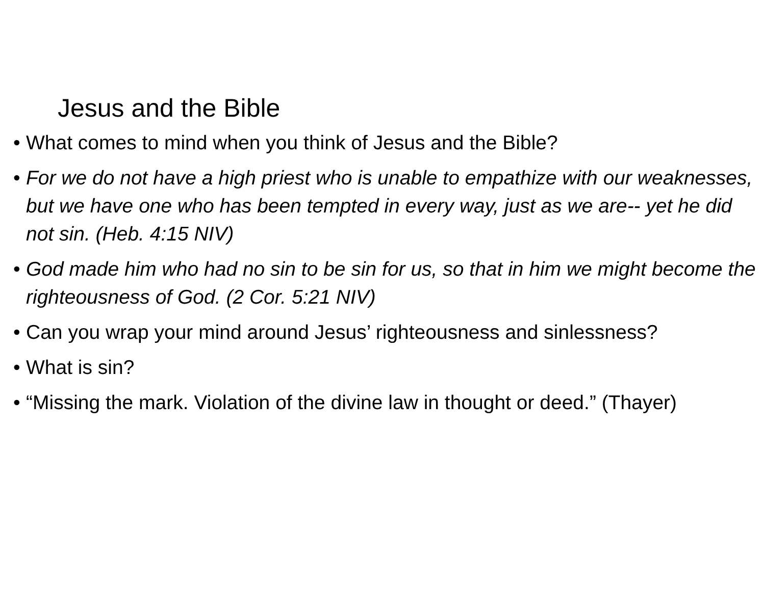Jesus and the Bible
• What comes to mind when you think of Jesus and the Bible?
• For we do not have a high priest who is unable to empathize with our weaknesses, but we have one who has been tempted in every way, just as we are-- yet he did not sin. (Heb. 4:15 NIV)
• God made him who had no sin to be sin for us, so that in him we might become the righteousness of God. (2 Cor. 5:21 NIV)
• Can you wrap your mind around Jesus’ righteousness and sinlessness?
• What is sin?
• “Missing the mark. Violation of the divine law in thought or deed.” (Thayer)